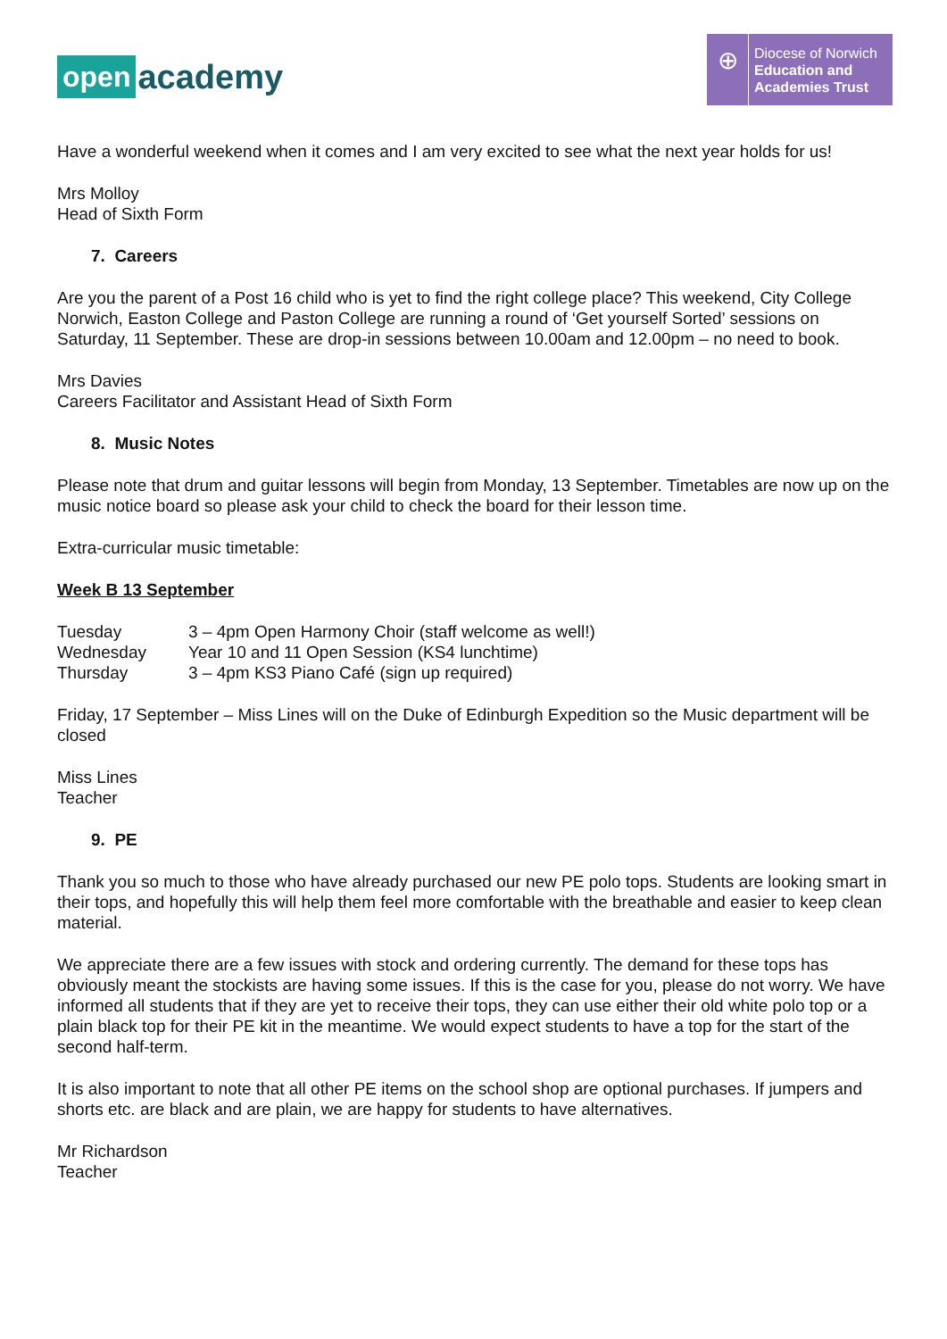open academy
⊕
Diocese of Norwich
Education and
Academies Trust
Have a wonderful weekend when it comes and I am very excited to see what the next year holds for us!
Mrs Molloy
Head of Sixth Form
7. Careers
Are you the parent of a Post 16 child who is yet to find the right college place? This weekend, City College Norwich, Easton College and Paston College are running a round of ‘Get yourself Sorted’ sessions on Saturday, 11 September. These are drop-in sessions between 10.00am and 12.00pm – no need to book.
Mrs Davies
Careers Facilitator and Assistant Head of Sixth Form
8. Music Notes
Please note that drum and guitar lessons will begin from Monday, 13 September. Timetables are now up on the music notice board so please ask your child to check the board for their lesson time.
Extra-curricular music timetable:
Week B 13 September
| Tuesday | 3 – 4pm Open Harmony Choir (staff welcome as well!) |
| Wednesday | Year 10 and 11 Open Session (KS4 lunchtime) |
| Thursday | 3 – 4pm KS3 Piano Café (sign up required) |
Friday, 17 September – Miss Lines will on the Duke of Edinburgh Expedition so the Music department will be closed
Miss Lines
Teacher
9. PE
Thank you so much to those who have already purchased our new PE polo tops. Students are looking smart in their tops, and hopefully this will help them feel more comfortable with the breathable and easier to keep clean material.
We appreciate there are a few issues with stock and ordering currently. The demand for these tops has obviously meant the stockists are having some issues. If this is the case for you, please do not worry. We have informed all students that if they are yet to receive their tops, they can use either their old white polo top or a plain black top for their PE kit in the meantime. We would expect students to have a top for the start of the second half-term.
It is also important to note that all other PE items on the school shop are optional purchases. If jumpers and shorts etc. are black and are plain, we are happy for students to have alternatives.
Mr Richardson
Teacher